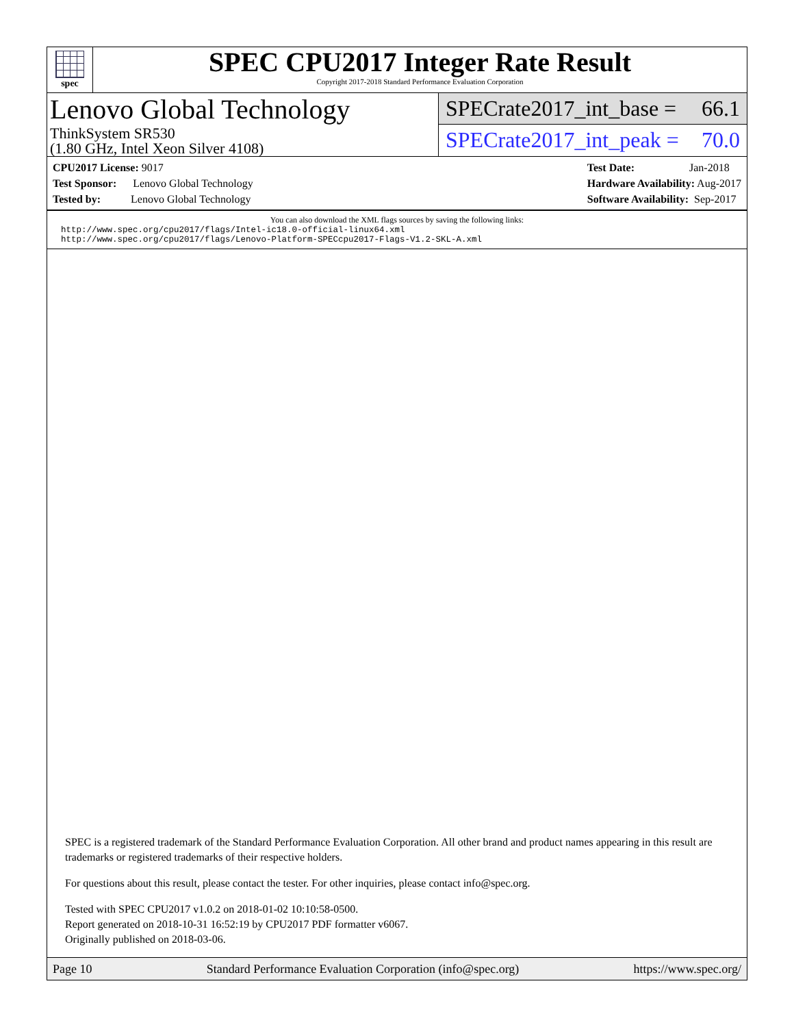spec
SPEC CPU2017 Integer Rate Result
Copyright 2017-2018 Standard Performance Evaluation Corporation
Lenovo Global Technology
ThinkSystem SR530
(1.80 GHz, Intel Xeon Silver 4108)
SPECrate2017_int_base = 66.1
SPECrate2017_int_peak = 70.0
CPU2017 License: 9017
Test Sponsor: Lenovo Global Technology
Tested by: Lenovo Global Technology
Test Date: Jan-2018
Hardware Availability: Aug-2017
Software Availability: Sep-2017
You can also download the XML flags sources by saving the following links:
http://www.spec.org/cpu2017/flags/Intel-ic18.0-official-linux64.xml
http://www.spec.org/cpu2017/flags/Lenovo-Platform-SPECcpu2017-Flags-V1.2-SKL-A.xml
SPEC is a registered trademark of the Standard Performance Evaluation Corporation. All other brand and product names appearing in this result are trademarks or registered trademarks of their respective holders.
For questions about this result, please contact the tester. For other inquiries, please contact info@spec.org.
Tested with SPEC CPU2017 v1.0.2 on 2018-01-02 10:10:58-0500.
Report generated on 2018-10-31 16:52:19 by CPU2017 PDF formatter v6067.
Originally published on 2018-03-06.
Page 10 Standard Performance Evaluation Corporation (info@spec.org) https://www.spec.org/